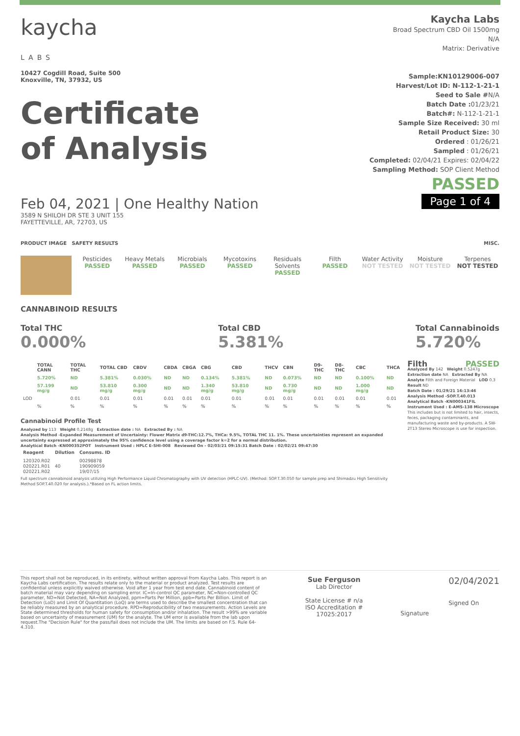kaycha
LABS
10427 Cogdill Road, Suite 500
Knoxville, TN, 37932, US
Certificate
of Analysis
Feb 04, 2021 | One Healthy Nation
3589 N SHILOH DR STE 3 UNIT 155
FAYETTEVILLE, AR, 72703, US
Kaycha Labs
Broad Spectrum CBD Oil 1500mg
N/A
Matrix: Derivative
Sample:KN10129006-007
Harvest/Lot ID: N-112-1-21-1
Seed to Sale #N/A
Batch Date : 01/23/21
Batch#: N-112-1-21-1
Sample Size Received: 30 ml
Retail Product Size: 30
Ordered : 01/26/21
Sampled : 01/26/21
Completed: 02/04/21 Expires: 02/04/22
Sampling Method: SOP Client Method
PASSED
Page 1 of 4
PRODUCT IMAGE SAFETY RESULTS MISC.
Pesticides
PASSED
Heavy Metals
PASSED
Microbials
PASSED
Mycotoxins
PASSED
Residuals Solvents
PASSED
Filth
PASSED
Water Activity
NOT TESTED
Moisture
NOT TESTED
Terpenes
NOT TESTED
CANNABINOID RESULTS
Total THC
0.000%
Total CBD
5.381%
Total Cannabinoids
5.720%
| | TOTAL CANN | TOTAL THC | TOTAL CBD | CBDV | CBDA | CBGA | CBG | CBD | THCV | CBN | D9-THC | D8-THC | CBC | THCA |
| --- | --- | --- | --- | --- | --- | --- | --- | --- | --- | --- | --- | --- | --- | --- |
| | 5.720% | ND | 5.381% | 0.030% | ND | ND | 0.134% | 5.381% | ND | 0.073% | ND | ND | 0.100% | ND |
| | 57.199 mg/g | ND | 53.810 mg/g | 0.300 mg/g | ND | ND | 1.340 mg/g | 53.810 mg/g | ND | 0.730 mg/g | ND | ND | 1.000 mg/g | ND |
| LOD | | 0.01 | 0.01 | 0.01 | 0.01 | 0.01 | 0.01 | 0.01 | 0.01 | 0.01 | 0.01 | 0.01 | 0.01 | 0.01 |
| | % | % | % | % | % | % | % | % | % | % | % | % | % | % |
Cannabinoid Profile Test
Analyzed by 113 Weight 0.2148g Extraction date : NA Extracted By : NA
Analysis Method -Expanded Measurement of Uncertainty: Flower Matrix d9-THC:12.7%, THCa: 9.5%, TOTAL THC 11. 1%. These uncertainties represent an expanded uncertainty expressed at approximately the 95% confidence level using a coverage factor k=2 for a normal distribution.
Analytical Batch -KN000352POT Instrument Used : HPLC E-SHI-008 Reviewed On - 02/03/21 09:15:31 Batch Date : 02/02/21 09:47:30
| Reagent | Dilution | Consums. ID |
| --- | --- | --- |
| 120320.R02 020221.R01 020221.R02 | 40 | 00298878 190909059 19/07/15 |
Full spectrum cannabinoid analysis utilizing High Performance Liquid Chromatography with UV detection (HPLC-UV). (Method: SOP.T.30.050 for sample prep and Shimadzu High Sensitivity Method SOP.T.40.020 for analysis.).*Based on FL action limits.
Filth PASSED
Analyzed By 142 Weight 0.5247g Extraction date NA Extracted By NA
Analyte Filth and Foreign Material LOD 0.3 Result ND
Batch Date : 01/29/21 16:13:46
Analysis Method -SOP.T.40.013
Analytical Batch -KN000341FIL
Instrument Used : E-AMS-138 Microscope
This includes but is not limited to hair, insects, feces, packaging contaminants, and manufacturing waste and by-products. A SW-2T13 Stereo Microscope is use for inspection.
This report shall not be reproduced, in its entirety, without written approval from Kaycha Labs. This report is an Kaycha Labs certification. The results relate only to the material or product analyzed. Test results are confidential unless explicitly waived otherwise. Void after 1 year from test end date. Cannabinoid content of batch material may vary depending on sampling error. IC=In-control QC parameter, NC=Non-controlled QC parameter, ND=Not Detected, NA=Not Analyzed, ppm=Parts Per Million, ppb=Parts Per Billion. Limit of Detection (LoD) and Limit Of Quantitation (LoQ) are terms used to describe the smallest concentration that can be reliably measured by an analytical procedure. RPD=Reproducibility of two measurements. Action Levels are State determined thresholds for human safety for consumption and/or inhalation. The result >99% are variable based on uncertainty of measurement (UM) for the analyte. The UM error is available from the lab upon request.The "Decision Rule" for the pass/fail does not include the UM. The limits are based on F.S. Rule 64-4.310.
Sue Ferguson
Lab Director
State License # n/a
ISO Accreditation # 17025:2017
Signature
02/04/2021
Signed On